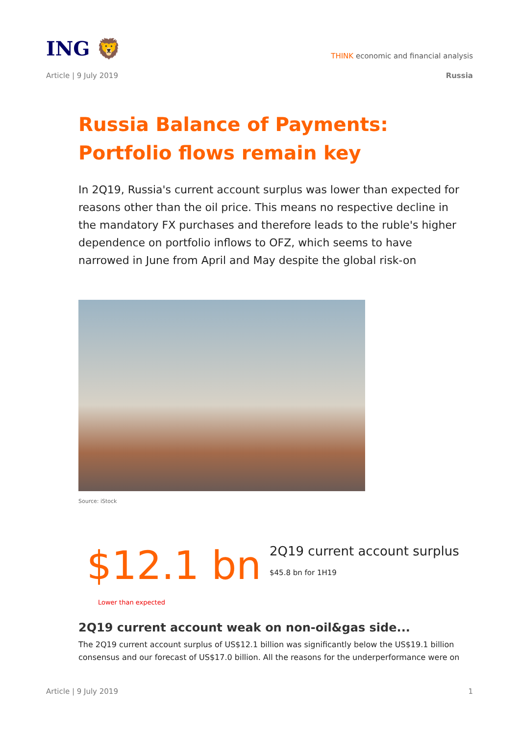ING 🦁
THINK economic and financial analysis
Article | 9 July 2019 Russia
Russia Balance of Payments: Portfolio flows remain key
In 2Q19, Russia's current account surplus was lower than expected for reasons other than the oil price. This means no respective decline in the mandatory FX purchases and therefore leads to the ruble's higher dependence on portfolio inflows to OFZ, which seems to have narrowed in June from April and May despite the global risk-on
Source: iStock
$12.1 bn
2Q19 current account surplus
$45.8 bn for 1H19
Lower than expected
2Q19 current account weak on non-oil&gas side...
The 2Q19 current account surplus of US$12.1 billion was significantly below the US$19.1 billion consensus and our forecast of US$17.0 billion. All the reasons for the underperformance were on
Article | 9 July 2019 1